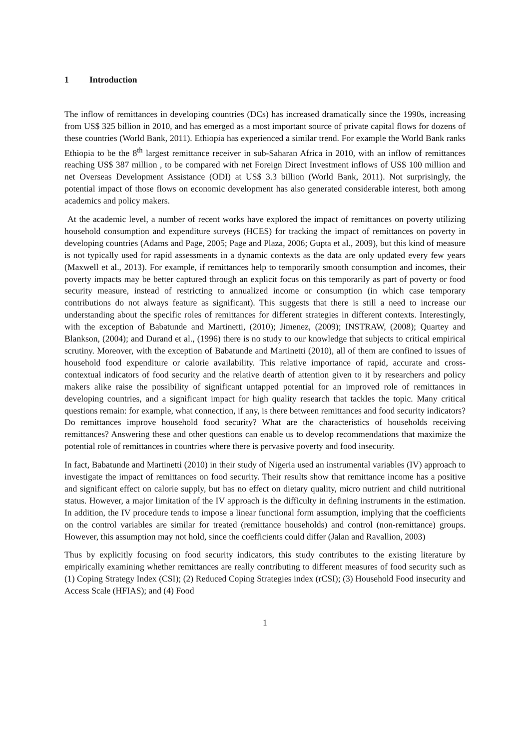1 Introduction
The inflow of remittances in developing countries (DCs) has increased dramatically since the 1990s, increasing from US$ 325 billion in 2010, and has emerged as a most important source of private capital flows for dozens of these countries (World Bank, 2011). Ethiopia has experienced a similar trend. For example the World Bank ranks Ethiopia to be the 8<sup>th</sup> largest remittance receiver in sub-Saharan Africa in 2010, with an inflow of remittances reaching US$ 387 million , to be compared with net Foreign Direct Investment inflows of US$ 100 million and net Overseas Development Assistance (ODI) at US$ 3.3 billion (World Bank, 2011). Not surprisingly, the potential impact of those flows on economic development has also generated considerable interest, both among academics and policy makers.
At the academic level, a number of recent works have explored the impact of remittances on poverty utilizing household consumption and expenditure surveys (HCES) for tracking the impact of remittances on poverty in developing countries (Adams and Page, 2005; Page and Plaza, 2006; Gupta et al., 2009), but this kind of measure is not typically used for rapid assessments in a dynamic contexts as the data are only updated every few years (Maxwell et al., 2013). For example, if remittances help to temporarily smooth consumption and incomes, their poverty impacts may be better captured through an explicit focus on this temporarily as part of poverty or food security measure, instead of restricting to annualized income or consumption (in which case temporary contributions do not always feature as significant). This suggests that there is still a need to increase our understanding about the specific roles of remittances for different strategies in different contexts. Interestingly, with the exception of Babatunde and Martinetti, (2010); Jimenez, (2009); INSTRAW, (2008); Quartey and Blankson, (2004); and Durand et al., (1996) there is no study to our knowledge that subjects to critical empirical scrutiny. Moreover, with the exception of Babatunde and Martinetti (2010), all of them are confined to issues of household food expenditure or calorie availability. This relative importance of rapid, accurate and cross-contextual indicators of food security and the relative dearth of attention given to it by researchers and policy makers alike raise the possibility of significant untapped potential for an improved role of remittances in developing countries, and a significant impact for high quality research that tackles the topic. Many critical questions remain: for example, what connection, if any, is there between remittances and food security indicators? Do remittances improve household food security? What are the characteristics of households receiving remittances? Answering these and other questions can enable us to develop recommendations that maximize the potential role of remittances in countries where there is pervasive poverty and food insecurity.
In fact, Babatunde and Martinetti (2010) in their study of Nigeria used an instrumental variables (IV) approach to investigate the impact of remittances on food security. Their results show that remittance income has a positive and significant effect on calorie supply, but has no effect on dietary quality, micro nutrient and child nutritional status. However, a major limitation of the IV approach is the difficulty in defining instruments in the estimation. In addition, the IV procedure tends to impose a linear functional form assumption, implying that the coefficients on the control variables are similar for treated (remittance households) and control (non-remittance) groups. However, this assumption may not hold, since the coefficients could differ (Jalan and Ravallion, 2003)
Thus by explicitly focusing on food security indicators, this study contributes to the existing literature by empirically examining whether remittances are really contributing to different measures of food security such as (1) Coping Strategy Index (CSI); (2) Reduced Coping Strategies index (rCSI); (3) Household Food insecurity and Access Scale (HFIAS); and (4) Food
1